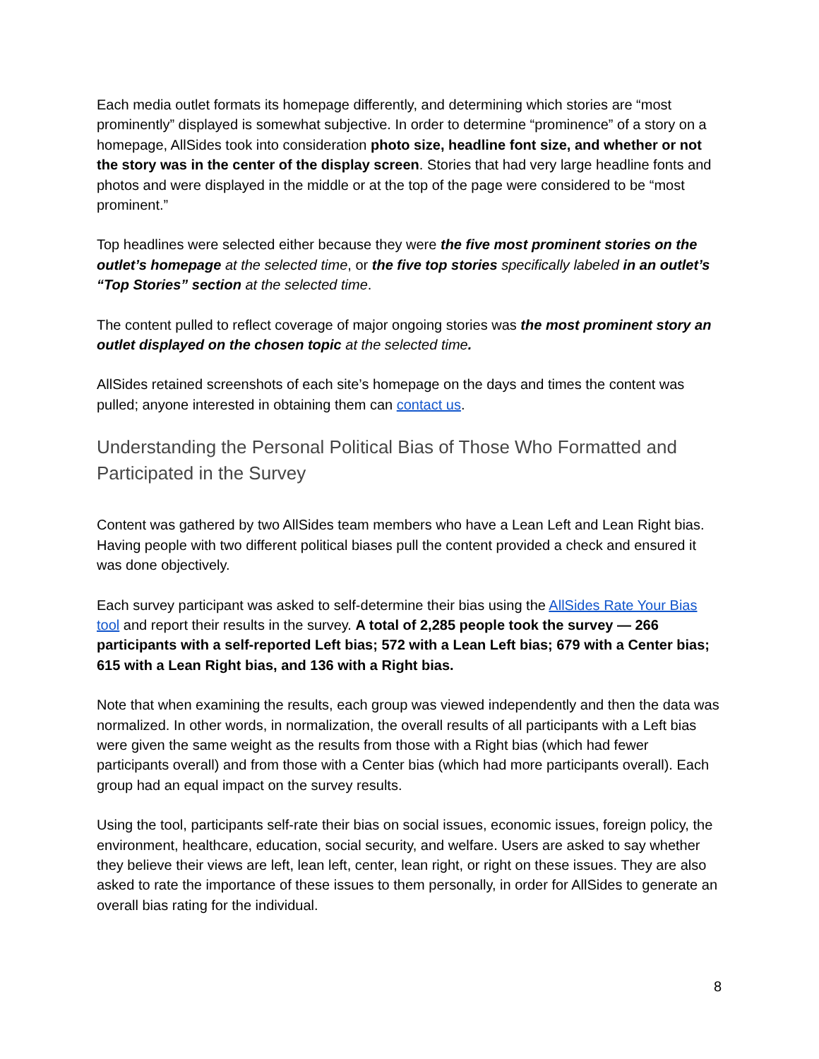Each media outlet formats its homepage differently, and determining which stories are “most prominently” displayed is somewhat subjective. In order to determine “prominence” of a story on a homepage, AllSides took into consideration photo size, headline font size, and whether or not the story was in the center of the display screen. Stories that had very large headline fonts and photos and were displayed in the middle or at the top of the page were considered to be “most prominent.”
Top headlines were selected either because they were the five most prominent stories on the outlet’s homepage at the selected time, or the five top stories specifically labeled in an outlet’s “Top Stories” section at the selected time.
The content pulled to reflect coverage of major ongoing stories was the most prominent story an outlet displayed on the chosen topic at the selected time.
AllSides retained screenshots of each site’s homepage on the days and times the content was pulled; anyone interested in obtaining them can contact us.
Understanding the Personal Political Bias of Those Who Formatted and Participated in the Survey
Content was gathered by two AllSides team members who have a Lean Left and Lean Right bias. Having people with two different political biases pull the content provided a check and ensured it was done objectively.
Each survey participant was asked to self-determine their bias using the AllSides Rate Your Bias tool and report their results in the survey. A total of 2,285 people took the survey — 266 participants with a self-reported Left bias; 572 with a Lean Left bias; 679 with a Center bias; 615 with a Lean Right bias, and 136 with a Right bias.
Note that when examining the results, each group was viewed independently and then the data was normalized. In other words, in normalization, the overall results of all participants with a Left bias were given the same weight as the results from those with a Right bias (which had fewer participants overall) and from those with a Center bias (which had more participants overall). Each group had an equal impact on the survey results.
Using the tool, participants self-rate their bias on social issues, economic issues, foreign policy, the environment, healthcare, education, social security, and welfare. Users are asked to say whether they believe their views are left, lean left, center, lean right, or right on these issues. They are also asked to rate the importance of these issues to them personally, in order for AllSides to generate an overall bias rating for the individual.
8